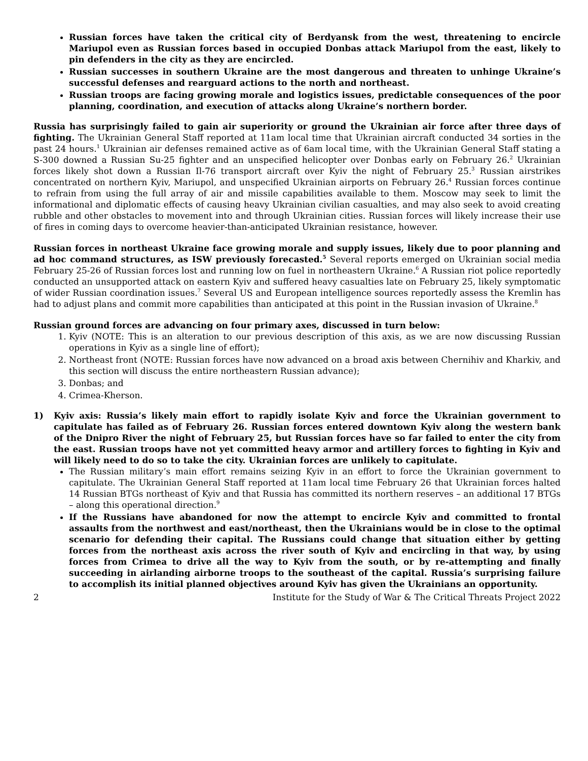Russian forces have taken the critical city of Berdyansk from the west, threatening to encircle Mariupol even as Russian forces based in occupied Donbas attack Mariupol from the east, likely to pin defenders in the city as they are encircled.
Russian successes in southern Ukraine are the most dangerous and threaten to unhinge Ukraine’s successful defenses and rearguard actions to the north and northeast.
Russian troops are facing growing morale and logistics issues, predictable consequences of the poor planning, coordination, and execution of attacks along Ukraine’s northern border.
Russia has surprisingly failed to gain air superiority or ground the Ukrainian air force after three days of fighting. The Ukrainian General Staff reported at 11am local time that Ukrainian aircraft conducted 34 sorties in the past 24 hours.<sup>1</sup> Ukrainian air defenses remained active as of 6am local time, with the Ukrainian General Staff stating a S-300 downed a Russian Su-25 fighter and an unspecified helicopter over Donbas early on February 26.<sup>2</sup> Ukrainian forces likely shot down a Russian Il-76 transport aircraft over Kyiv the night of February 25.<sup>3</sup> Russian airstrikes concentrated on northern Kyiv, Mariupol, and unspecified Ukrainian airports on February 26.<sup>4</sup> Russian forces continue to refrain from using the full array of air and missile capabilities available to them. Moscow may seek to limit the informational and diplomatic effects of causing heavy Ukrainian civilian casualties, and may also seek to avoid creating rubble and other obstacles to movement into and through Ukrainian cities. Russian forces will likely increase their use of fires in coming days to overcome heavier-than-anticipated Ukrainian resistance, however.
Russian forces in northeast Ukraine face growing morale and supply issues, likely due to poor planning and ad hoc command structures, as ISW previously forecasted.<sup>5</sup> Several reports emerged on Ukrainian social media February 25-26 of Russian forces lost and running low on fuel in northeastern Ukraine.<sup>6</sup> A Russian riot police reportedly conducted an unsupported attack on eastern Kyiv and suffered heavy casualties late on February 25, likely symptomatic of wider Russian coordination issues.<sup>7</sup> Several US and European intelligence sources reportedly assess the Kremlin has had to adjust plans and commit more capabilities than anticipated at this point in the Russian invasion of Ukraine.<sup>8</sup>
Russian ground forces are advancing on four primary axes, discussed in turn below:
1. Kyiv (NOTE: This is an alteration to our previous description of this axis, as we are now discussing Russian operations in Kyiv as a single line of effort);
2. Northeast front (NOTE: Russian forces have now advanced on a broad axis between Chernihiv and Kharkiv, and this section will discuss the entire northeastern Russian advance);
3. Donbas; and
4. Crimea-Kherson.
1) Kyiv axis: Russia’s likely main effort to rapidly isolate Kyiv and force the Ukrainian government to capitulate has failed as of February 26. Russian forces entered downtown Kyiv along the western bank of the Dnipro River the night of February 25, but Russian forces have so far failed to enter the city from the east. Russian troops have not yet committed heavy armor and artillery forces to fighting in Kyiv and will likely need to do so to take the city. Ukrainian forces are unlikely to capitulate.
The Russian military’s main effort remains seizing Kyiv in an effort to force the Ukrainian government to capitulate. The Ukrainian General Staff reported at 11am local time February 26 that Ukrainian forces halted 14 Russian BTGs northeast of Kyiv and that Russia has committed its northern reserves – an additional 17 BTGs – along this operational direction.<sup>9</sup>
If the Russians have abandoned for now the attempt to encircle Kyiv and committed to frontal assaults from the northwest and east/northeast, then the Ukrainians would be in close to the optimal scenario for defending their capital. The Russians could change that situation either by getting forces from the northeast axis across the river south of Kyiv and encircling in that way, by using forces from Crimea to drive all the way to Kyiv from the south, or by re-attempting and finally succeeding in airlanding airborne troops to the southeast of the capital. Russia’s surprising failure to accomplish its initial planned objectives around Kyiv has given the Ukrainians an opportunity.
2 Institute for the Study of War & The Critical Threats Project 2022